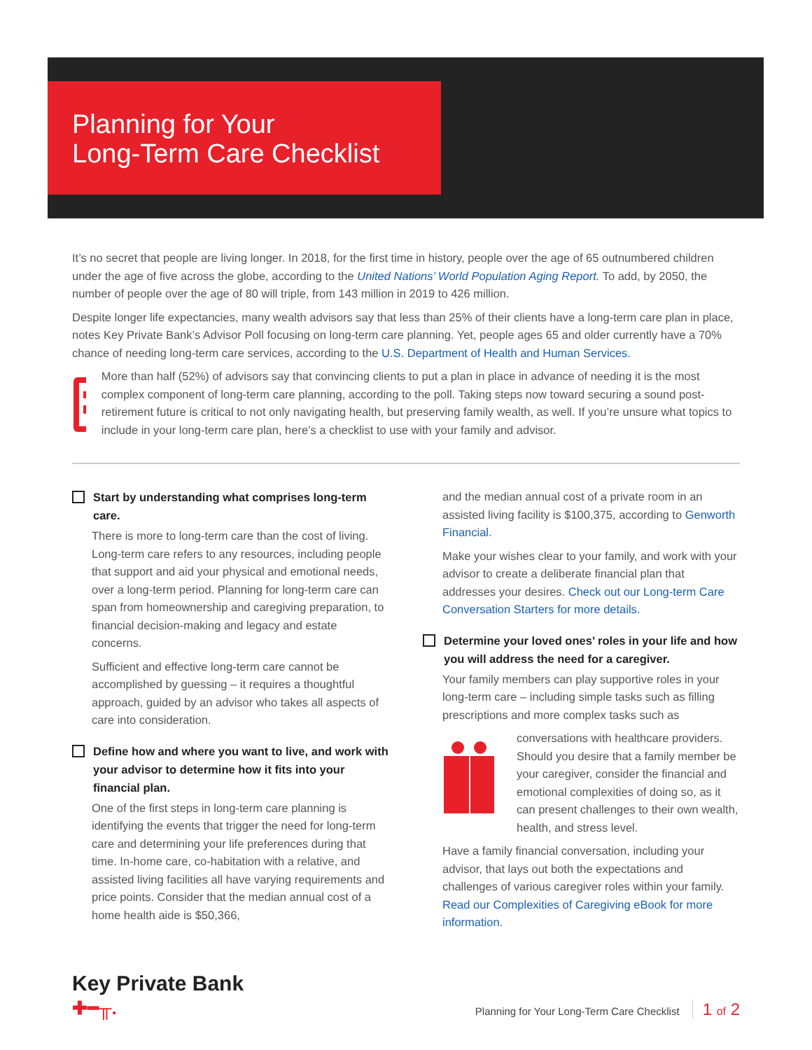Planning for Your
Long-Term Care Checklist
It’s no secret that people are living longer. In 2018, for the first time in history, people over the age of 65 outnumbered children under the age of five across the globe, according to the United Nations’ World Population Aging Report. To add, by 2050, the number of people over the age of 80 will triple, from 143 million in 2019 to 426 million.
Despite longer life expectancies, many wealth advisors say that less than 25% of their clients have a long-term care plan in place, notes Key Private Bank’s Advisor Poll focusing on long-term care planning. Yet, people ages 65 and older currently have a 70% chance of needing long-term care services, according to the U.S. Department of Health and Human Services.
More than half (52%) of advisors say that convincing clients to put a plan in place in advance of needing it is the most complex component of long-term care planning, according to the poll. Taking steps now toward securing a sound post-retirement future is critical to not only navigating health, but preserving family wealth, as well. If you’re unsure what topics to include in your long-term care plan, here’s a checklist to use with your family and advisor.
Start by understanding what comprises long-term care.
There is more to long-term care than the cost of living. Long-term care refers to any resources, including people that support and aid your physical and emotional needs, over a long-term period. Planning for long-term care can span from homeownership and caregiving preparation, to financial decision-making and legacy and estate concerns.
Sufficient and effective long-term care cannot be accomplished by guessing – it requires a thoughtful approach, guided by an advisor who takes all aspects of care into consideration.
Define how and where you want to live, and work with your advisor to determine how it fits into your financial plan.
One of the first steps in long-term care planning is identifying the events that trigger the need for long-term care and determining your life preferences during that time. In-home care, co-habitation with a relative, and assisted living facilities all have varying requirements and price points. Consider that the median annual cost of a home health aide is $50,366,
and the median annual cost of a private room in an assisted living facility is $100,375, according to Genworth Financial.
Make your wishes clear to your family, and work with your advisor to create a deliberate financial plan that addresses your desires. Check out our Long-term Care Conversation Starters for more details.
Determine your loved ones’ roles in your life and how you will address the need for a caregiver.
Your family members can play supportive roles in your long-term care – including simple tasks such as filling prescriptions and more complex tasks such as
conversations with healthcare providers. Should you desire that a family member be your caregiver, consider the financial and emotional complexities of doing so, as it can present challenges to their own wealth, health, and stress level.
Have a family financial conversation, including your advisor, that lays out both the expectations and challenges of various caregiver roles within your family. Read our Complexities of Caregiving eBook for more information.
Key Private Bank
✚━╥.
Planning for Your Long-Term Care Checklist 1 of 2